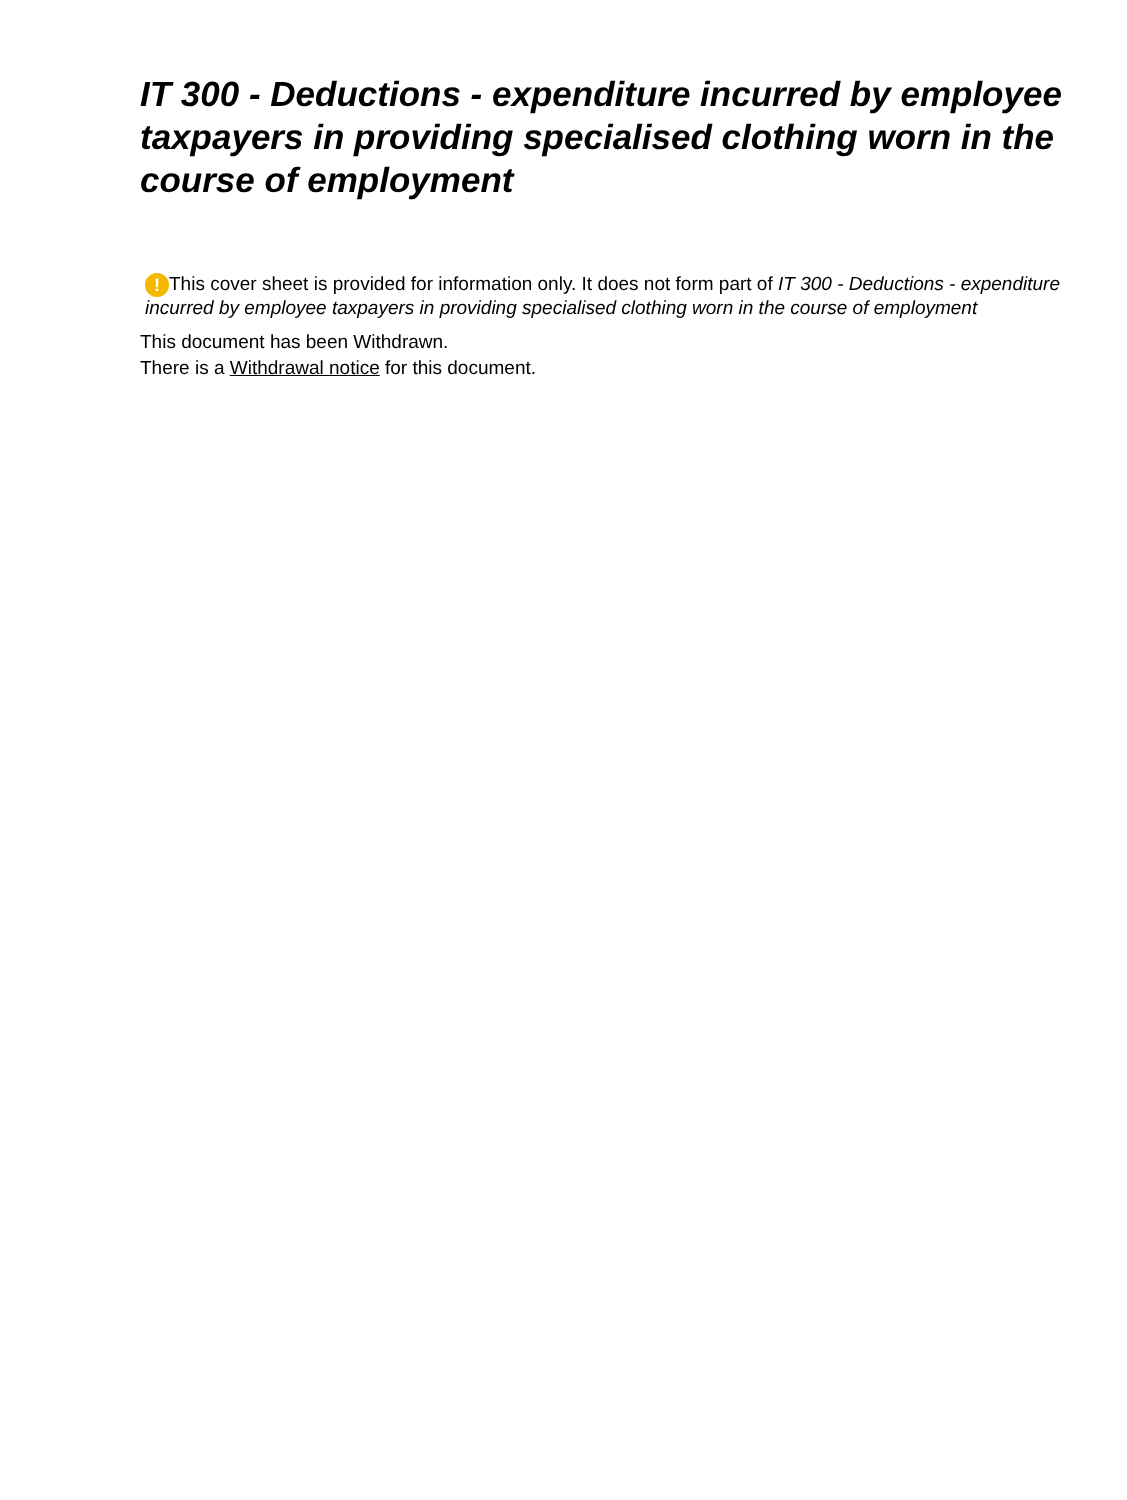IT 300 - Deductions - expenditure incurred by employee taxpayers in providing specialised clothing worn in the course of employment
! This cover sheet is provided for information only. It does not form part of IT 300 - Deductions - expenditure incurred by employee taxpayers in providing specialised clothing worn in the course of employment
This document has been Withdrawn.
There is a Withdrawal notice for this document.